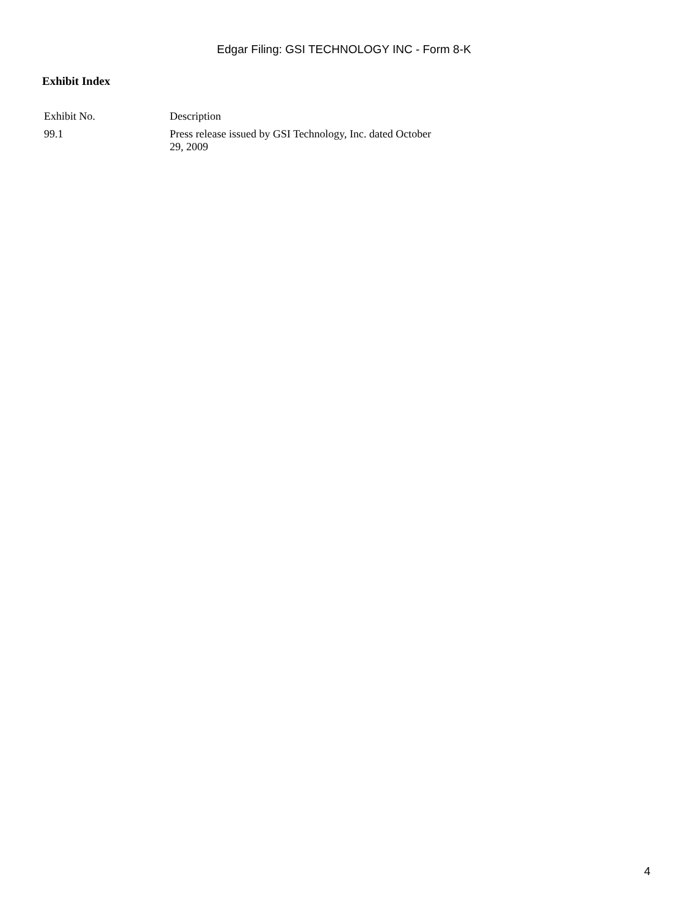Edgar Filing: GSI TECHNOLOGY INC - Form 8-K
Exhibit Index
| Exhibit No. | Description |
| --- | --- |
| 99.1 | Press release issued by GSI Technology, Inc. dated October 29, 2009 |
4